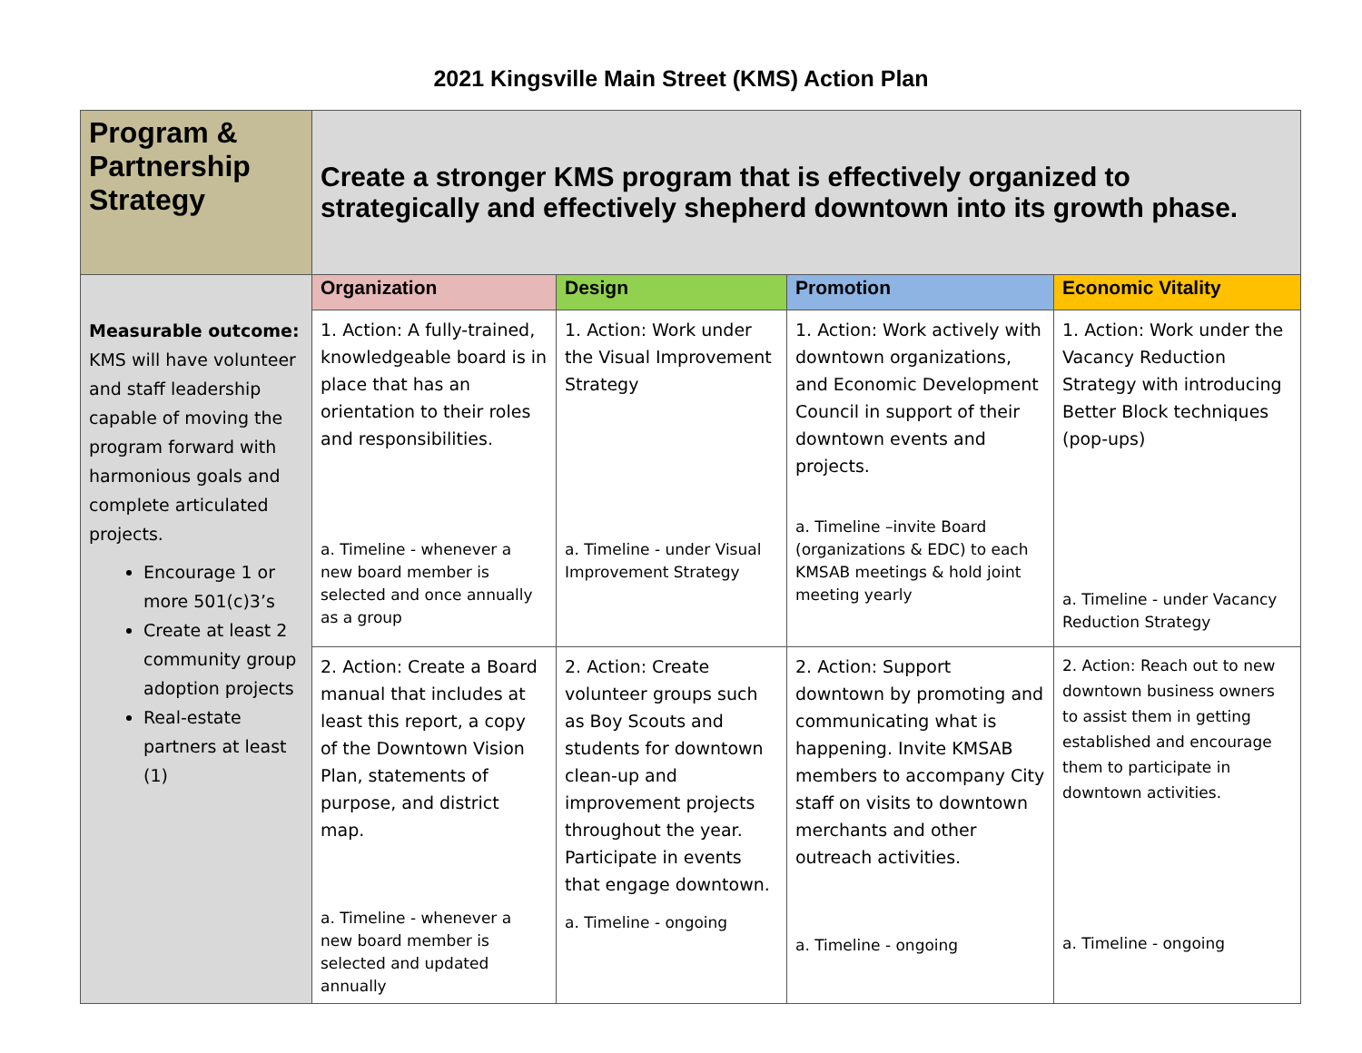2021 Kingsville Main Street (KMS) Action Plan
| Program & Partnership Strategy | Create a stronger KMS program that is effectively organized to strategically and effectively shepherd downtown into its growth phase. | | | |
| Measurable outcome: KMS will have volunteer and staff leadership capable of moving the program forward with harmonious goals and complete articulated projects. Encourage 1 or more 501(c)3’s Create at least 2 community group adoption projects Real-estate partners at least (1) | Organization | Design | Promotion | Economic Vitality |
| | 1. Action: A fully-trained, knowledgeable board is in place that has an orientation to their roles and responsibilities. a. Timeline - whenever a new board member is selected and once annually as a group | 1. Action: Work under the Visual Improvement Strategy a. Timeline - under Visual Improvement Strategy | 1. Action: Work actively with downtown organizations, and Economic Development Council in support of their downtown events and projects. a. Timeline –invite Board (organizations & EDC) to each KMSAB meetings & hold joint meeting yearly | 1. Action: Work under the Vacancy Reduction Strategy with introducing Better Block techniques (pop-ups) a. Timeline - under Vacancy Reduction Strategy |
| | 2. Action: Create a Board manual that includes at least this report, a copy of the Downtown Vision Plan, statements of purpose, and district map. a. Timeline - whenever a new board member is selected and updated annually | 2. Action: Create volunteer groups such as Boy Scouts and students for downtown clean-up and improvement projects throughout the year. Participate in events that engage downtown. a. Timeline - ongoing | 2. Action: Support downtown by promoting and communicating what is happening. Invite KMSAB members to accompany City staff on visits to downtown merchants and other outreach activities. a. Timeline - ongoing | 2. Action: Reach out to new downtown business owners to assist them in getting established and encourage them to participate in downtown activities. a. Timeline - ongoing |